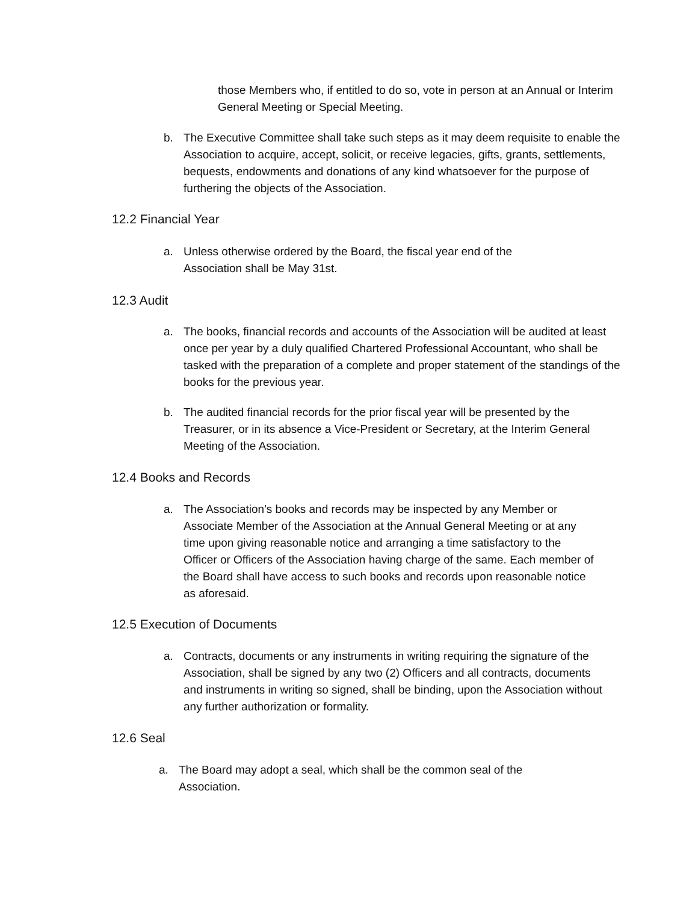those Members who, if entitled to do so, vote in person at an Annual or Interim General Meeting or Special Meeting.
b. The Executive Committee shall take such steps as it may deem requisite to enable the Association to acquire, accept, solicit, or receive legacies, gifts, grants, settlements, bequests, endowments and donations of any kind whatsoever for the purpose of furthering the objects of the Association.
12.2 Financial Year
a. Unless otherwise ordered by the Board, the fiscal year end of the Association shall be May 31st.
12.3 Audit
a. The books, financial records and accounts of the Association will be audited at least once per year by a duly qualified Chartered Professional Accountant, who shall be tasked with the preparation of a complete and proper statement of the standings of the books for the previous year.
b. The audited financial records for the prior fiscal year will be presented by the Treasurer, or in its absence a Vice-President or Secretary, at the Interim General Meeting of the Association.
12.4 Books and Records
a. The Association's books and records may be inspected by any Member or Associate Member of the Association at the Annual General Meeting or at any time upon giving reasonable notice and arranging a time satisfactory to the Officer or Officers of the Association having charge of the same. Each member of the Board shall have access to such books and records upon reasonable notice as aforesaid.
12.5 Execution of Documents
a. Contracts, documents or any instruments in writing requiring the signature of the Association, shall be signed by any two (2) Officers and all contracts, documents and instruments in writing so signed, shall be binding, upon the Association without any further authorization or formality.
12.6 Seal
a. The Board may adopt a seal, which shall be the common seal of the Association.